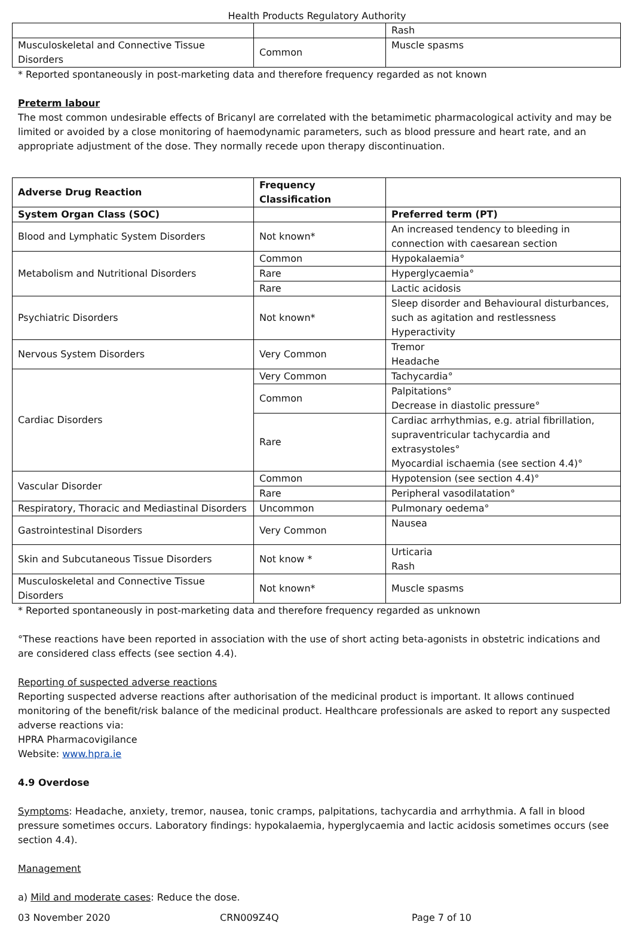Health Products Regulatory Authority
| | | Rash |
| Musculoskeletal and Connective Tissue Disorders | Common | Muscle spasms |
* Reported spontaneously in post-marketing data and therefore frequency regarded as not known
Preterm labour
The most common undesirable effects of Bricanyl are correlated with the betamimetic pharmacological activity and may be limited or avoided by a close monitoring of haemodynamic parameters, such as blood pressure and heart rate, and an appropriate adjustment of the dose. They normally recede upon therapy discontinuation.
| Adverse Drug Reaction | Frequency Classification | |
| --- | --- | --- |
| System Organ Class (SOC) | | Preferred term (PT) |
| Blood and Lymphatic System Disorders | Not known* | An increased tendency to bleeding in connection with caesarean section |
| Metabolism and Nutritional Disorders | Common | Hypokalaemia° |
| | Rare | Hyperglycaemia° |
| | Rare | Lactic acidosis |
| Psychiatric Disorders | Not known* | Sleep disorder and Behavioural disturbances, such as agitation and restlessness Hyperactivity |
| Nervous System Disorders | Very Common | Tremor Headache |
| Cardiac Disorders | Very Common | Tachycardia° |
| | Common | Palpitations° Decrease in diastolic pressure° |
| | Rare | Cardiac arrhythmias, e.g. atrial fibrillation, supraventricular tachycardia and extrasystoles° Myocardial ischaemia (see section 4.4)° |
| Vascular Disorder | Common | Hypotension (see section 4.4)° |
| | Rare | Peripheral vasodilatation° |
| Respiratory, Thoracic and Mediastinal Disorders | Uncommon | Pulmonary oedema° |
| Gastrointestinal Disorders | Very Common | Nausea |
| Skin and Subcutaneous Tissue Disorders | Not know * | Urticaria Rash |
| Musculoskeletal and Connective Tissue Disorders | Not known* | Muscle spasms |
* Reported spontaneously in post-marketing data and therefore frequency regarded as unknown
°These reactions have been reported in association with the use of short acting beta-agonists in obstetric indications and are considered class effects (see section 4.4).
Reporting of suspected adverse reactions
Reporting suspected adverse reactions after authorisation of the medicinal product is important. It allows continued monitoring of the benefit/risk balance of the medicinal product. Healthcare professionals are asked to report any suspected adverse reactions via:
HPRA Pharmacovigilance
Website: www.hpra.ie
4.9 Overdose
Symptoms: Headache, anxiety, tremor, nausea, tonic cramps, palpitations, tachycardia and arrhythmia. A fall in blood pressure sometimes occurs. Laboratory findings: hypokalaemia, hyperglycaemia and lactic acidosis sometimes occurs (see section 4.4).
Management
a) Mild and moderate cases: Reduce the dose.
03 November 2020 CRN009Z4Q Page 7 of 10